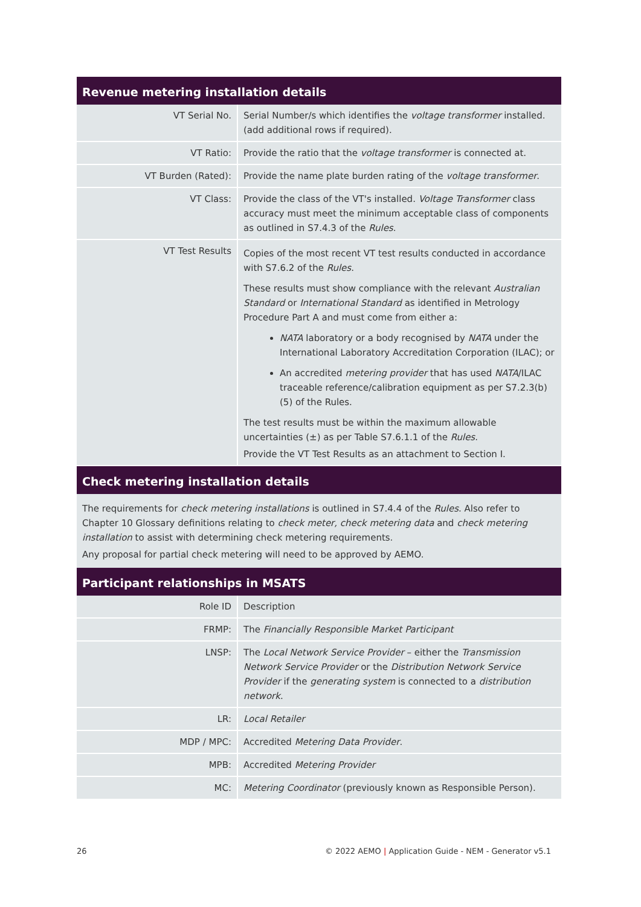Revenue metering installation details
| VT Serial No. | Serial Number/s which identifies the voltage transformer installed. (add additional rows if required). |
| VT Ratio: | Provide the ratio that the voltage transformer is connected at. |
| VT Burden (Rated): | Provide the name plate burden rating of the voltage transformer . |
| VT Class: | Provide the class of the VT's installed. Voltage Transformer class accuracy must meet the minimum acceptable class of components as outlined in S7.4.3 of the Rules . |
| VT Test Results | Copies of the most recent VT test results conducted in accordance with S7.6.2 of the Rules . These results must show compliance with the relevant Australian Standard or International Standard as identified in Metrology Procedure Part A and must come from either a: NATA laboratory or a body recognised by NATA under the International Laboratory Accreditation Corporation (ILAC); or An accredited metering provider that has used NATA /ILAC traceable reference/calibration equipment as per S7.2.3(b)(5) of the Rules. The test results must be within the maximum allowable uncertainties (±) as per Table S7.6.1.1 of the Rules . Provide the VT Test Results as an attachment to Section I. |
Check metering installation details
The requirements for check metering installations is outlined in S7.4.4 of the Rules. Also refer to Chapter 10 Glossary definitions relating to check meter, check metering data and check metering installation to assist with determining check metering requirements.
Any proposal for partial check metering will need to be approved by AEMO.
Participant relationships in MSATS
| Role ID | Description |
| FRMP: | The Financially Responsible Market Participant |
| LNSP: | The Local Network Service Provider – either the Transmission Network Service Provider or the Distribution Network Service Provider if the generating system is connected to a distribution network . |
| LR: | Local Retailer |
| MDP / MPC: | Accredited Metering Data Provider . |
| MPB: | Accredited Metering Provider |
| MC: | Metering Coordinator (previously known as Responsible Person). |
26 © 2022 AEMO | Application Guide - NEM - Generator v5.1